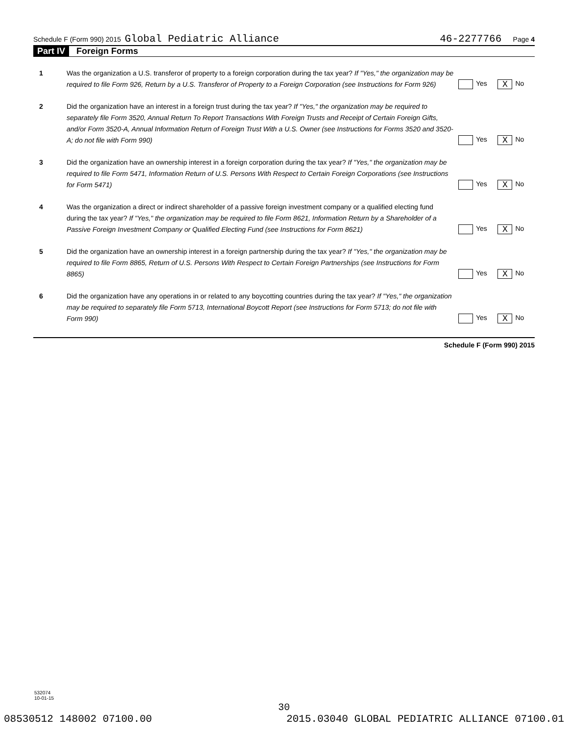Schedule F (Form 990) 2015 Global Pediatric Alliance 46-2277766 Page 4
Part IV Foreign Forms
1 Was the organization a U.S. transferor of property to a foreign corporation during the tax year? If "Yes," the organization may be required to file Form 926, Return by a U.S. Transferor of Property to a Foreign Corporation (see Instructions for Form 926)
Yes X No
2 Did the organization have an interest in a foreign trust during the tax year? If "Yes," the organization may be required to separately file Form 3520, Annual Return To Report Transactions With Foreign Trusts and Receipt of Certain Foreign Gifts, and/or Form 3520-A, Annual Information Return of Foreign Trust With a U.S. Owner (see Instructions for Forms 3520 and 3520-A; do not file with Form 990)
Yes X No
3 Did the organization have an ownership interest in a foreign corporation during the tax year? If "Yes," the organization may be required to file Form 5471, Information Return of U.S. Persons With Respect to Certain Foreign Corporations (see Instructions for Form 5471)
Yes X No
4 Was the organization a direct or indirect shareholder of a passive foreign investment company or a qualified electing fund during the tax year? If "Yes," the organization may be required to file Form 8621, Information Return by a Shareholder of a Passive Foreign Investment Company or Qualified Electing Fund (see Instructions for Form 8621)
Yes X No
5 Did the organization have an ownership interest in a foreign partnership during the tax year? If "Yes," the organization may be required to file Form 8865, Return of U.S. Persons With Respect to Certain Foreign Partnerships (see Instructions for Form 8865)
Yes X No
6 Did the organization have any operations in or related to any boycotting countries during the tax year? If "Yes," the organization may be required to separately file Form 5713, International Boycott Report (see Instructions for Form 5713; do not file with Form 990)
Yes X No
Schedule F (Form 990) 2015
532074
10-01-15
30
08530512 148002 07100.00 2015.03040 GLOBAL PEDIATRIC ALLIANCE 07100.01